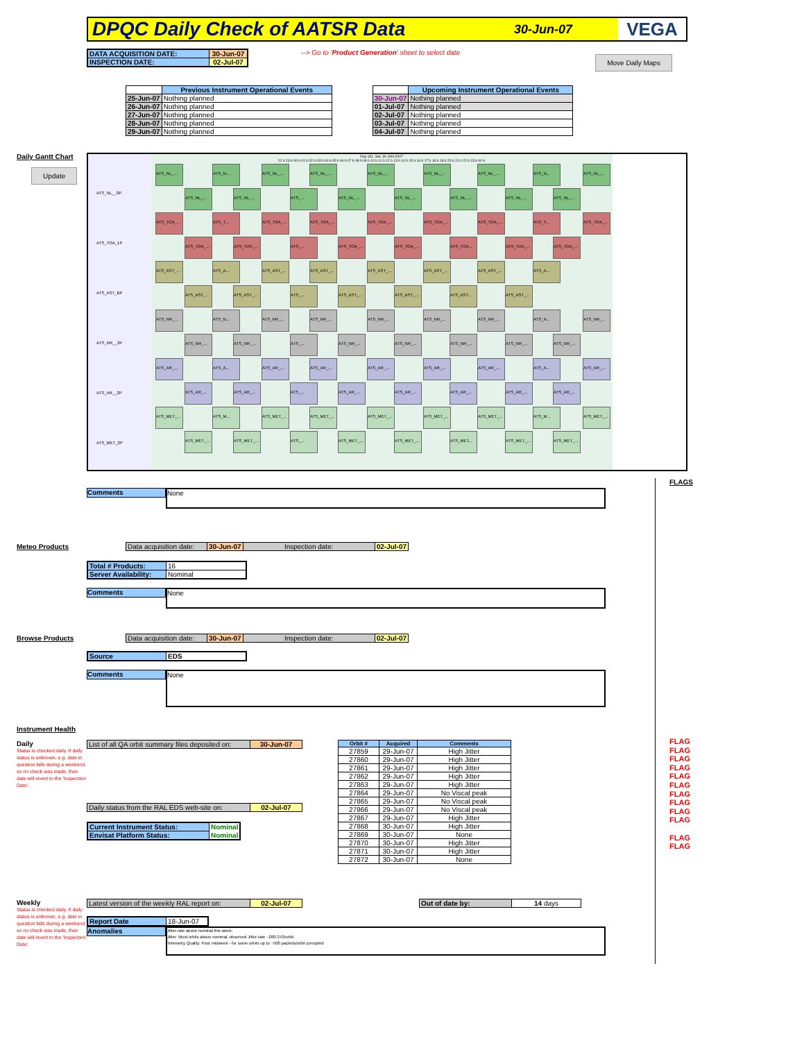DPQC Daily Check of AATSR Data 30-Jun-07 VEGA
| DATA ACQUISITION DATE: | 30-Jun-07 |
| INSPECTION DATE: | 02-Jul-07 |
--> Go to 'Product Generation' sheet to select date
Move Daily Maps
| | Previous Instrument Operational Events |
| --- | --- |
| 25-Jun-07 | Nothing planned |
| 26-Jun-07 | Nothing planned |
| 27-Jun-07 | Nothing planned |
| 28-Jun-07 | Nothing planned |
| 29-Jun-07 | Nothing planned |
| | Upcoming Instrument Operational Events |
| --- | --- |
| 30-Jun-07 | Nothing planned |
| 01-Jul-07 | Nothing planned |
| 02-Jul-07 | Nothing planned |
| 03-Jul-07 | Nothing planned |
| 04-Jul-07 | Nothing planned |
Daily Gantt Chart
Update
ATS_NL__0P
ATS_TOA_1P
ATS_AST_BP
ATS_NR__2P
ATS_AR__2P
ATS_MET_2P
Day 181, Sat, 30-JUN-2007
22 h 23 h 00 h 01 h 02 h 03 h 04 h 05 h 06 h 07 h 08 h 09 h 10 h 11 h 12 h 13 h 14 h 15 h 16 h 17 h 18 h 19 h 20 h 21 h 22 h 23 h 00 h
ATS_NL_... ATS_N... ATS_NL_... ATS_NL_... ATS_NL_... ATS_NL_... ATS_NL_... ATS_N... ATS_NL_...
ATS_NL_... ATS_NL_... ATS_... ATS_NL_... ATS_NL_... ATS_NL_... ATS_NL_... ATS_NL_...
ATS_TOA_... ATS_T... ATS_TOA_... ATS_TOA_... ATS_TOA_... ATS_TOA_... ATS_TOA_... ATS_T... ATS_TOA_...
ATS_TOA_... ATS_TOA_... ATS_... ATS_TOA_... ATS_TOA_... ATS_TOA... ATS_TOA_... ATS_TOA_...
ATS_AST_... ATS_A... ATS_AST_... ATS_AST_... ATS_AST_... ATS_AST_... ATS_AST_... ATS_A...
ATS_AST_... ATS_AST_... ATS_... ATS_AST_... ATS_AST_... ATS_AST... ATS_AST_...
ATS_NR_... ATS_N... ATS_NR_... ATS_NR_... ATS_NR_... ATS_NR_... ATS_NR_... ATS_N... ATS_NR_...
ATS_NR_... ATS_NR_... ATS_... ATS_NR_... ATS_NR_... ATS_NR_... ATS_NR_... ATS_NR_...
ATS_AR_... ATS_A... ATS_AR_... ATS_AR_... ATS_AR_... ATS_AR_... ATS_AR_... ATS_A... ATS_AR_...
ATS_AR_... ATS_AR_... ATS_... ATS_AR_... ATS_AR_... ATS_AR_... ATS_AR_... ATS_AR_...
ATS_MET_... ATS_M... ATS_MET_... ATS_MET_... ATS_MET_... ATS_MET_... ATS_MET_... ATS_M... ATS_MET_...
ATS_MET_... ATS_MET_... ATS_... ATS_MET_... ATS_MET_... ATS_MET... ATS_MET_... ATS_MET_...
Comments
None
Meteo Products
| Data acquisition date: | 30-Jun-07 | Inspection date: | 02-Jul-07 |
| Total # Products: | 16 |
| Server Availability: | Nominal |
Comments
None
Browse Products
| Data acquisition date: | 30-Jun-07 | Inspection date: | 02-Jul-07 |
| Source | EDS |
Comments
None
Instrument Health
Daily
Status is checked daily. If daily status is unknown, e.g. date in question falls during a weekend, so no check was made, then date will revert to the 'Inspection Date'.
| List of all QA orbit summary files deposited on: | 30-Jun-07 |
| Daily status from the RAL EDS web-site on: | 02-Jul-07 |
| Current Instrument Status: | Nominal |
| Envisat Platform Status: | Nominal |
| Orbit # | Acquired | Comments |
| --- | --- | --- |
| 27859 | 29-Jun-07 | High Jitter |
| 27860 | 29-Jun-07 | High Jitter |
| 27861 | 29-Jun-07 | High Jitter |
| 27862 | 29-Jun-07 | High Jitter |
| 27863 | 29-Jun-07 | High Jitter |
| 27864 | 29-Jun-07 | No Viscal peak |
| 27865 | 29-Jun-07 | No Viscal peak |
| 27866 | 29-Jun-07 | No Viscal peak |
| 27867 | 29-Jun-07 | High Jitter |
| 27868 | 30-Jun-07 | High Jitter |
| 27869 | 30-Jun-07 | None |
| 27870 | 30-Jun-07 | High Jitter |
| 27871 | 30-Jun-07 | High Jitter |
| 27872 | 30-Jun-07 | None |
Weekly
Status is checked daily. If daily status is unknown, e.g. date in question falls during a weekend, so no check was made, then date will revert to the 'Inspection Date'.
| Latest version of the weekly RAL report on: | 02-Jul-07 |
| Out of date by: | 14 days |
| Report Date | 18-Jun-07 |
Anomalies
Jitter-rate above nominal this week.
Jitter: Most orbits above nominal, observed Jitter-rate ~200-370/orbit.
Telemetry Quality: Poor midweek - for some orbits up to ~500 packets/orbit corrupted
FLAGS
FLAG
FLAG
FLAG
FLAG
FLAG
FLAG
FLAG
FLAG
FLAG
FLAG
FLAG
FLAG